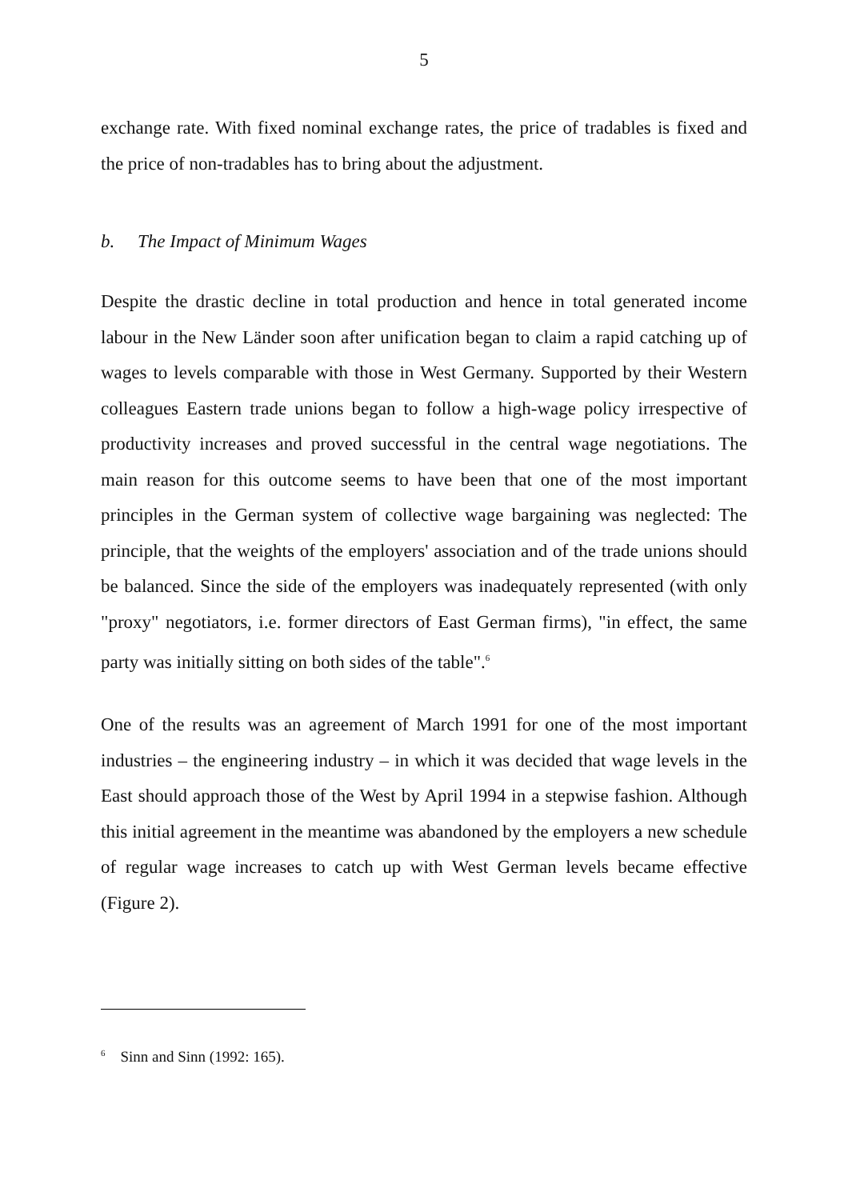5
exchange rate. With fixed nominal exchange rates, the price of tradables is fixed and the price of non-tradables has to bring about the adjustment.
b. The Impact of Minimum Wages
Despite the drastic decline in total production and hence in total generated income labour in the New Länder soon after unification began to claim a rapid catching up of wages to levels comparable with those in West Germany. Supported by their Western colleagues Eastern trade unions began to follow a high-wage policy irrespective of productivity increases and proved successful in the central wage negotiations. The main reason for this outcome seems to have been that one of the most important principles in the German system of collective wage bargaining was neglected: The principle, that the weights of the employers' association and of the trade unions should be balanced. Since the side of the employers was inadequately represented (with only "proxy" negotiators, i.e. former directors of East German firms), "in effect, the same party was initially sitting on both sides of the table".<sup>6</sup>
One of the results was an agreement of March 1991 for one of the most important industries – the engineering industry – in which it was decided that wage levels in the East should approach those of the West by April 1994 in a stepwise fashion. Although this initial agreement in the meantime was abandoned by the employers a new schedule of regular wage increases to catch up with West German levels became effective (Figure 2).
<sup>6</sup> Sinn and Sinn (1992: 165).